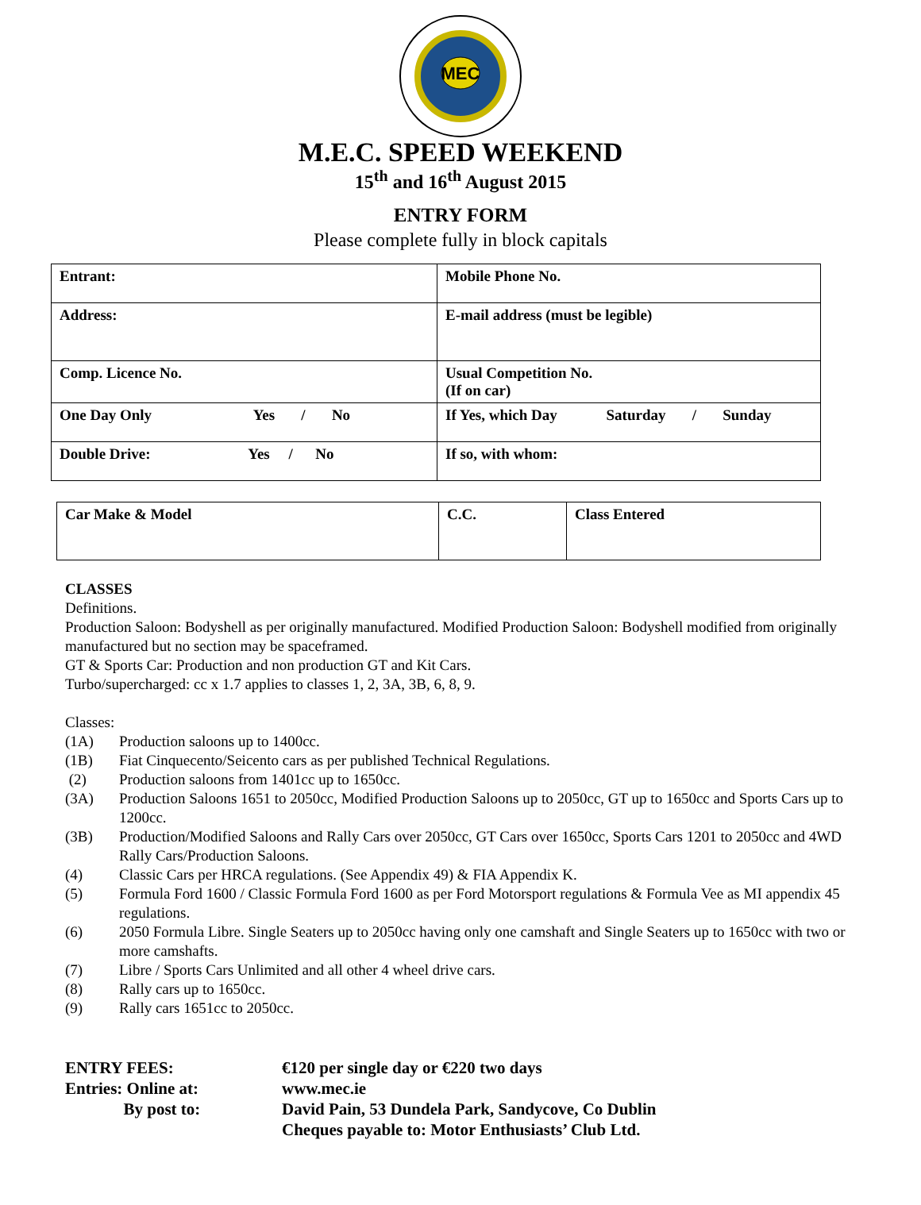MEC
M.E.C. SPEED WEEKEND
15<sup>th</sup> and 16<sup>th</sup> August 2015
ENTRY FORM
Please complete fully in block capitals
| Entrant: | Mobile Phone No. |
| Address: | E-mail address (must be legible) |
| Comp. Licence No. | Usual Competition No. (If on car) |
| One Day Only Yes / No | If Yes, which Day Saturday / Sunday |
| Double Drive: Yes / No | If so, with whom: |
| Car Make & Model | C.C. | Class Entered |
CLASSES
Definitions.
Production Saloon: Bodyshell as per originally manufactured. Modified Production Saloon: Bodyshell modified from originally manufactured but no section may be spaceframed.
GT & Sports Car: Production and non production GT and Kit Cars.
Turbo/supercharged: cc x 1.7 applies to classes 1, 2, 3A, 3B, 6, 8, 9.
Classes:
(1A) Production saloons up to 1400cc.
(1B) Fiat Cinquecento/Seicento cars as per published Technical Regulations.
(2) Production saloons from 1401cc up to 1650cc.
(3A) Production Saloons 1651 to 2050cc, Modified Production Saloons up to 2050cc, GT up to 1650cc and Sports Cars up to 1200cc.
(3B) Production/Modified Saloons and Rally Cars over 2050cc, GT Cars over 1650cc, Sports Cars 1201 to 2050cc and 4WD Rally Cars/Production Saloons.
(4) Classic Cars per HRCA regulations. (See Appendix 49) & FIA Appendix K.
(5) Formula Ford 1600 / Classic Formula Ford 1600 as per Ford Motorsport regulations & Formula Vee as MI appendix 45 regulations.
(6) 2050 Formula Libre. Single Seaters up to 2050cc having only one camshaft and Single Seaters up to 1650cc with two or more camshafts.
(7) Libre / Sports Cars Unlimited and all other 4 wheel drive cars.
(8) Rally cars up to 1650cc.
(9) Rally cars 1651cc to 2050cc.
ENTRY FEES: €120 per single day or €220 two days
Entries: Online at: www.mec.ie
By post to: David Pain, 53 Dundela Park, Sandycove, Co Dublin
Cheques payable to: Motor Enthusiasts’ Club Ltd.